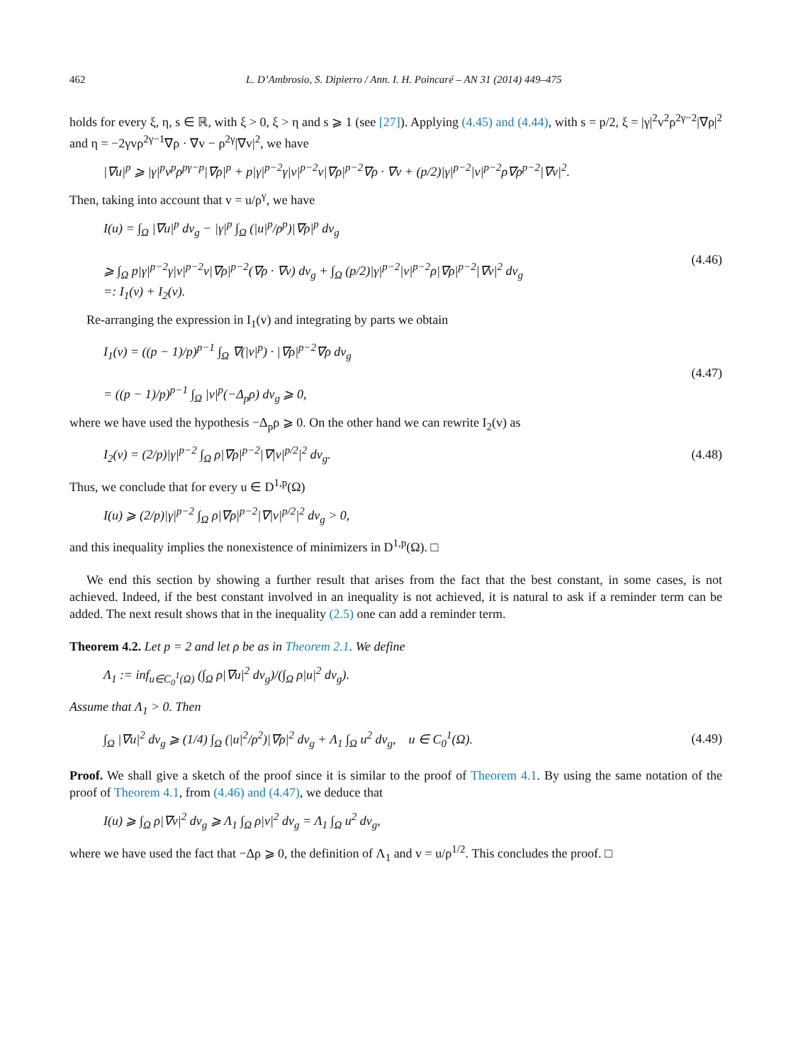462 L. D’Ambrosio, S. Dipierro / Ann. I. H. Poincaré – AN 31 (2014) 449–475
holds for every ξ, η, s ∈ ℝ, with ξ > 0, ξ > η and s ⩾ 1 (see [27]). Applying (4.45) and (4.44), with s = p/2, ξ = |γ|<sup>2</sup>v<sup>2</sup>ρ<sup>2γ−2</sup>|∇ρ|<sup>2</sup> and η = −2γvρ<sup>2γ−1</sup>∇ρ · ∇v − ρ<sup>2γ</sup>|∇v|<sup>2</sup>, we have
|∇u|<sup>p</sup> ⩾ |γ|<sup>p</sup>v<sup>p</sup>ρ<sup>pγ−p</sup>|∇ρ|<sup>p</sup> + p|γ|<sup>p−2</sup>γ|v|<sup>p−2</sup>v|∇ρ|<sup>p−2</sup>∇ρ · ∇v + (p/2)|γ|<sup>p−2</sup>|v|<sup>p−2</sup>ρ∇ρ<sup>p−2</sup>|∇v|<sup>2</sup>.
Then, taking into account that v = u/ρ<sup>γ</sup>, we have
I(u) = ∫<sub>Ω</sub> |∇u|<sup>p</sup> dv<sub>g</sub> − |γ|<sup>p</sup> ∫<sub>Ω</sub> (|u|<sup>p</sup>/ρ<sup>p</sup>)|∇ρ|<sup>p</sup> dv<sub>g</sub>
⩾ ∫<sub>Ω</sub> p|γ|<sup>p−2</sup>γ|v|<sup>p−2</sup>v|∇ρ|<sup>p−2</sup>(∇ρ · ∇v) dv<sub>g</sub> + ∫<sub>Ω</sub> (p/2)|γ|<sup>p−2</sup>|v|<sup>p−2</sup>ρ|∇ρ|<sup>p−2</sup>|∇v|<sup>2</sup> dv<sub>g</sub>
=: I<sub>1</sub>(v) + I<sub>2</sub>(v). (4.46)
Re-arranging the expression in I<sub>1</sub>(v) and integrating by parts we obtain
I<sub>1</sub>(v) = ((p − 1)/p)<sup>p−1</sup> ∫<sub>Ω</sub> ∇(|v|<sup>p</sup>) · |∇ρ|<sup>p−2</sup>∇ρ dv<sub>g</sub>
= ((p − 1)/p)<sup>p−1</sup> ∫<sub>Ω</sub> |v|<sup>p</sup>(−Δ<sub>p</sub>ρ) dv<sub>g</sub> ⩾ 0, (4.47)
where we have used the hypothesis −Δ<sub>p</sub>ρ ⩾ 0. On the other hand we can rewrite I<sub>2</sub>(v) as
I<sub>2</sub>(v) = (2/p)|γ|<sup>p−2</sup> ∫<sub>Ω</sub> ρ|∇ρ|<sup>p−2</sup>|∇|v|<sup>p/2</sup>|<sup>2</sup> dv<sub>g</sub>. (4.48)
Thus, we conclude that for every u ∈ D<sup>1,p</sup>(Ω)
I(u) ⩾ (2/p)|γ|<sup>p−2</sup> ∫<sub>Ω</sub> ρ|∇ρ|<sup>p−2</sup>|∇|v|<sup>p/2</sup>|<sup>2</sup> dv<sub>g</sub> > 0,
and this inequality implies the nonexistence of minimizers in D<sup>1,p</sup>(Ω). □
We end this section by showing a further result that arises from the fact that the best constant, in some cases, is not achieved. Indeed, if the best constant involved in an inequality is not achieved, it is natural to ask if a reminder term can be added. The next result shows that in the inequality (2.5) one can add a reminder term.
Theorem 4.2. Let p = 2 and let ρ be as in Theorem 2.1. We define
Λ<sub>1</sub> := inf<sub>u∈C<sub>0</sub><sup>1</sup>(Ω)</sub> (∫<sub>Ω</sub> ρ|∇u|<sup>2</sup> dv<sub>g</sub>)/(∫<sub>Ω</sub> ρ|u|<sup>2</sup> dv<sub>g</sub>).
Assume that Λ<sub>1</sub> > 0. Then
∫<sub>Ω</sub> |∇u|<sup>2</sup> dv<sub>g</sub> ⩾ (1/4) ∫<sub>Ω</sub> (|u|<sup>2</sup>/ρ<sup>2</sup>)|∇ρ|<sup>2</sup> dv<sub>g</sub> + Λ<sub>1</sub> ∫<sub>Ω</sub> u<sup>2</sup> dv<sub>g</sub>, u ∈ C<sub>0</sub><sup>1</sup>(Ω). (4.49)
Proof. We shall give a sketch of the proof since it is similar to the proof of Theorem 4.1. By using the same notation of the proof of Theorem 4.1, from (4.46) and (4.47), we deduce that
I(u) ⩾ ∫<sub>Ω</sub> ρ|∇v|<sup>2</sup> dv<sub>g</sub> ⩾ Λ<sub>1</sub> ∫<sub>Ω</sub> ρ|v|<sup>2</sup> dv<sub>g</sub> = Λ<sub>1</sub> ∫<sub>Ω</sub> u<sup>2</sup> dv<sub>g</sub>,
where we have used the fact that −Δρ ⩾ 0, the definition of Λ<sub>1</sub> and v = u/ρ<sup>1/2</sup>. This concludes the proof. □